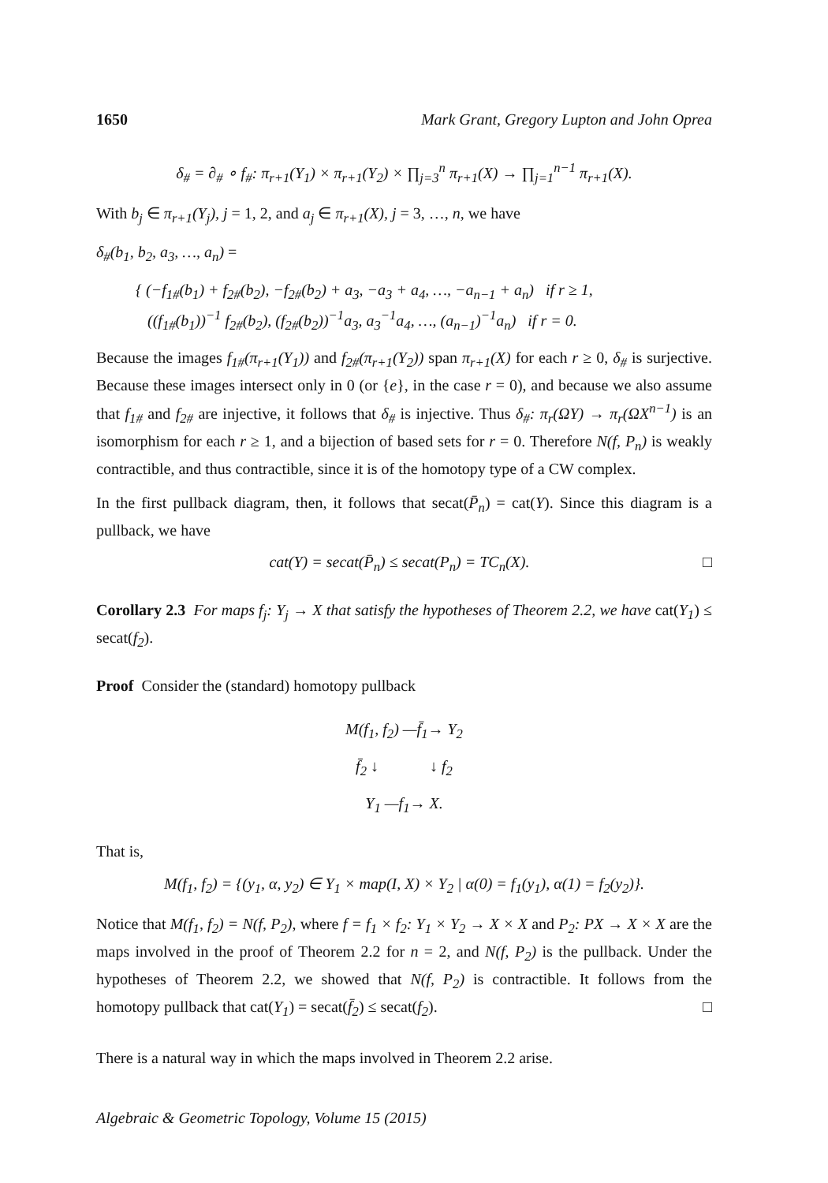1650 Mark Grant, Gregory Lupton and John Oprea
δ<sub>#</sub> = ∂<sub>#</sub> ∘ f<sub>#</sub>: π<sub>r+1</sub>(Y<sub>1</sub>) × π<sub>r+1</sub>(Y<sub>2</sub>) × ∏<sub>j=3</sub><sup>n</sup> π<sub>r+1</sub>(X) → ∏<sub>j=1</sub><sup>n−1</sup> π<sub>r+1</sub>(X).
With b<sub>j</sub> ∈ π<sub>r+1</sub>(Y<sub>j</sub>), j = 1, 2, and a<sub>j</sub> ∈ π<sub>r+1</sub>(X), j = 3, …, n, we have
δ<sub>#</sub>(b<sub>1</sub>, b<sub>2</sub>, a<sub>3</sub>, …, a<sub>n</sub>) =
{ (−f<sub>1#</sub>(b<sub>1</sub>) + f<sub>2#</sub>(b<sub>2</sub>), −f<sub>2#</sub>(b<sub>2</sub>) + a<sub>3</sub>, −a<sub>3</sub> + a<sub>4</sub>, …, −a<sub>n−1</sub> + a<sub>n</sub>) if r ≥ 1,
((f<sub>1#</sub>(b<sub>1</sub>))<sup>−1</sup> f<sub>2#</sub>(b<sub>2</sub>), (f<sub>2#</sub>(b<sub>2</sub>))<sup>−1</sup>a<sub>3</sub>, a<sub>3</sub><sup>−1</sup>a<sub>4</sub>, …, (a<sub>n−1</sub>)<sup>−1</sup>a<sub>n</sub>) if r = 0.
Because the images f<sub>1#</sub>(π<sub>r+1</sub>(Y<sub>1</sub>)) and f<sub>2#</sub>(π<sub>r+1</sub>(Y<sub>2</sub>)) span π<sub>r+1</sub>(X) for each r ≥ 0, δ<sub>#</sub> is surjective. Because these images intersect only in 0 (or {e}, in the case r = 0), and because we also assume that f<sub>1#</sub> and f<sub>2#</sub> are injective, it follows that δ<sub>#</sub> is injective. Thus δ<sub>#</sub>: π<sub>r</sub>(ΩY) → π<sub>r</sub>(ΩX<sup>n−1</sup>) is an isomorphism for each r ≥ 1, and a bijection of based sets for r = 0. Therefore N(f, P<sub>n</sub>) is weakly contractible, and thus contractible, since it is of the homotopy type of a CW complex.
In the first pullback diagram, then, it follows that secat(P̄<sub>n</sub>) = cat(Y). Since this diagram is a pullback, we have
cat(Y) = secat(P̄<sub>n</sub>) ≤ secat(P<sub>n</sub>) = TC<sub>n</sub>(X). □
Corollary 2.3 For maps f<sub>j</sub>: Y<sub>j</sub> → X that satisfy the hypotheses of Theorem 2.2, we have cat(Y<sub>1</sub>) ≤ secat(f<sub>2</sub>).
Proof Consider the (standard) homotopy pullback
M(f<sub>1</sub>, f<sub>2</sub>) —f̄<sub>1</sub>→ Y<sub>2</sub>
f̄<sub>2</sub> ↓ ↓ f<sub>2</sub>
Y<sub>1</sub> —f<sub>1</sub>→ X.
That is,
M(f<sub>1</sub>, f<sub>2</sub>) = {(y<sub>1</sub>, α, y<sub>2</sub>) ∈ Y<sub>1</sub> × map(I, X) × Y<sub>2</sub> | α(0) = f<sub>1</sub>(y<sub>1</sub>), α(1) = f<sub>2</sub>(y<sub>2</sub>)}.
Notice that M(f<sub>1</sub>, f<sub>2</sub>) = N(f, P<sub>2</sub>), where f = f<sub>1</sub> × f<sub>2</sub>: Y<sub>1</sub> × Y<sub>2</sub> → X × X and P<sub>2</sub>: PX → X × X are the maps involved in the proof of Theorem 2.2 for n = 2, and N(f, P<sub>2</sub>) is the pullback. Under the hypotheses of Theorem 2.2, we showed that N(f, P<sub>2</sub>) is contractible. It follows from the homotopy pullback that cat(Y<sub>1</sub>) = secat(f̄<sub>2</sub>) ≤ secat(f<sub>2</sub>). □
There is a natural way in which the maps involved in Theorem 2.2 arise.
Algebraic & Geometric Topology, Volume 15 (2015)